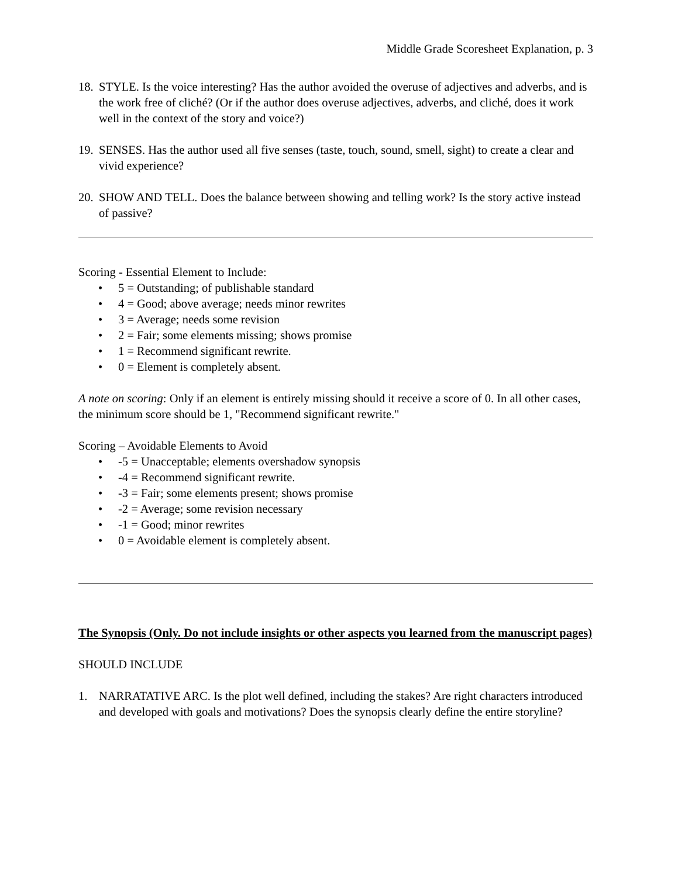Middle Grade Scoresheet Explanation, p. 3
18. STYLE. Is the voice interesting? Has the author avoided the overuse of adjectives and adverbs, and is the work free of cliché? (Or if the author does overuse adjectives, adverbs, and cliché, does it work well in the context of the story and voice?)
19. SENSES. Has the author used all five senses (taste, touch, sound, smell, sight) to create a clear and vivid experience?
20. SHOW AND TELL. Does the balance between showing and telling work? Is the story active instead of passive?
Scoring - Essential Element to Include:
• 5 = Outstanding; of publishable standard
• 4 = Good; above average; needs minor rewrites
• 3 = Average; needs some revision
• 2 = Fair; some elements missing; shows promise
• 1 = Recommend significant rewrite.
• 0 = Element is completely absent.
A note on scoring: Only if an element is entirely missing should it receive a score of 0. In all other cases, the minimum score should be 1, "Recommend significant rewrite."
Scoring – Avoidable Elements to Avoid
• -5 = Unacceptable; elements overshadow synopsis
• -4 = Recommend significant rewrite.
• -3 = Fair; some elements present; shows promise
• -2 = Average; some revision necessary
• -1 = Good; minor rewrites
• 0 = Avoidable element is completely absent.
The Synopsis (Only. Do not include insights or other aspects you learned from the manuscript pages)
SHOULD INCLUDE
1. NARRATATIVE ARC. Is the plot well defined, including the stakes? Are right characters introduced and developed with goals and motivations? Does the synopsis clearly define the entire storyline?